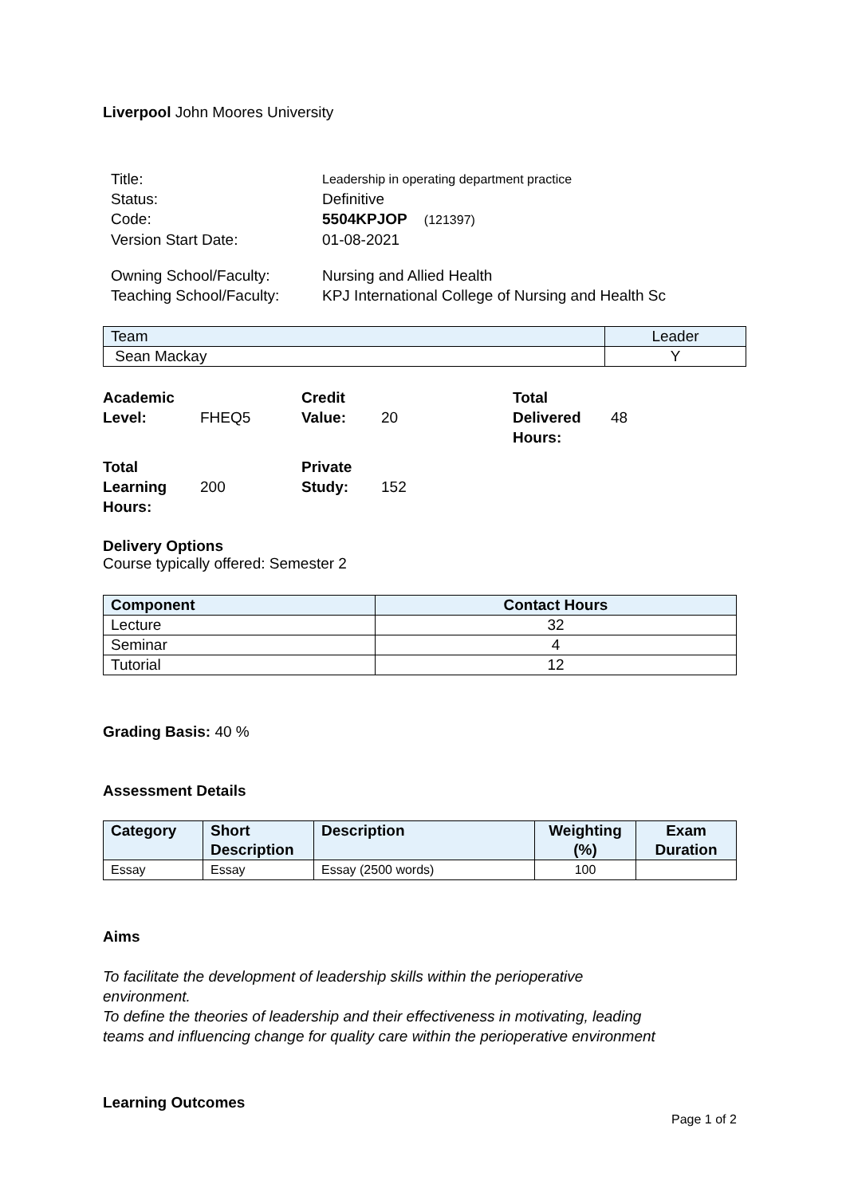Liverpool John Moores University
| Title: | Leadership in operating department practice |
| Status: | Definitive |
| Code: | 5504KPJOP (121397) |
| Version Start Date: | 01-08-2021 |
| Owning School/Faculty: | Nursing and Allied Health |
| Teaching School/Faculty: | KPJ International College of Nursing and Health Sc |
| Team | Leader |
| Sean Mackay | Y |
| Academic Level: | FHEQ5 | Credit Value: | 20 | Total Delivered Hours: | 48 |
| Total Learning Hours: | 200 | Private Study: | 152 | | |
Delivery Options
Course typically offered: Semester 2
| Component | Contact Hours |
| Lecture | 32 |
| Seminar | 4 |
| Tutorial | 12 |
Grading Basis: 40 %
Assessment Details
| Category | Short Description | Description | Weighting (%) | Exam Duration |
| --- | --- | --- | --- | --- |
| Essay | Essay | Essay (2500 words) | 100 | |
Aims
To facilitate the development of leadership skills within the perioperative
environment.
To define the theories of leadership and their effectiveness in motivating, leading
teams and influencing change for quality care within the perioperative environment
Learning Outcomes
Page 1 of 2